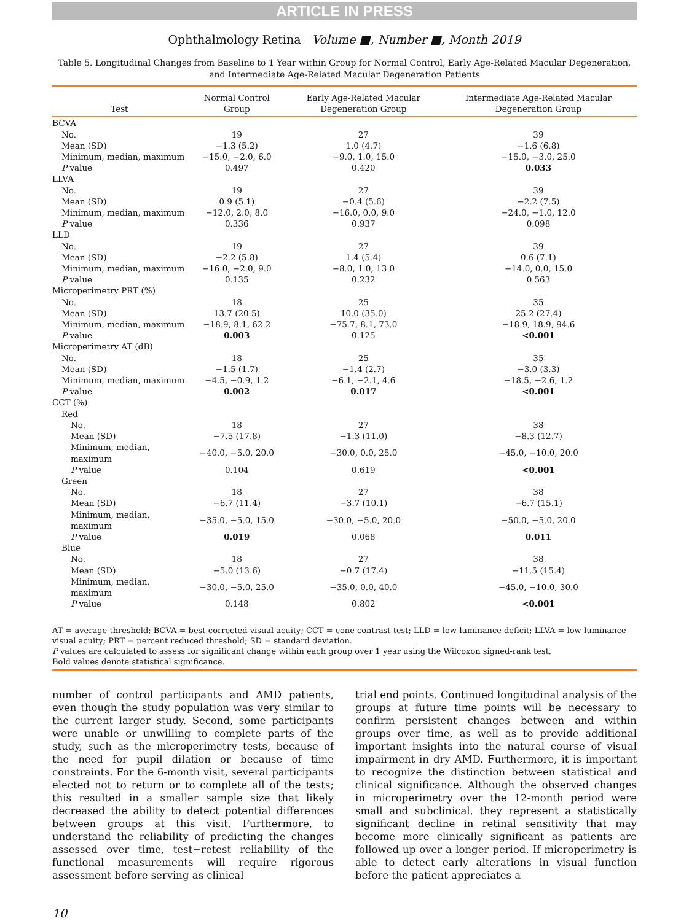ARTICLE IN PRESS
Ophthalmology Retina Volume ■, Number ■, Month 2019
Table 5. Longitudinal Changes from Baseline to 1 Year within Group for Normal Control, Early Age-Related Macular Degeneration, and Intermediate Age-Related Macular Degeneration Patients
| Test | Normal Control Group | Early Age-Related Macular Degeneration Group | Intermediate Age-Related Macular Degeneration Group |
| --- | --- | --- | --- |
| BCVA | | | |
| No. | 19 | 27 | 39 |
| Mean (SD) | −1.3 (5.2) | 1.0 (4.7) | −1.6 (6.8) |
| Minimum, median, maximum | −15.0, −2.0, 6.0 | −9.0, 1.0, 15.0 | −15.0, −3.0, 25.0 |
| P value | 0.497 | 0.420 | 0.033 |
| LLVA | | | |
| No. | 19 | 27 | 39 |
| Mean (SD) | 0.9 (5.1) | −0.4 (5.6) | −2.2 (7.5) |
| Minimum, median, maximum | −12.0, 2.0, 8.0 | −16.0, 0.0, 9.0 | −24.0, −1.0, 12.0 |
| P value | 0.336 | 0.937 | 0.098 |
| LLD | | | |
| No. | 19 | 27 | 39 |
| Mean (SD) | −2.2 (5.8) | 1.4 (5.4) | 0.6 (7.1) |
| Minimum, median, maximum | −16.0, −2.0, 9.0 | −8.0, 1.0, 13.0 | −14.0, 0.0, 15.0 |
| P value | 0.135 | 0.232 | 0.563 |
| Microperimetry PRT (%) | | | |
| No. | 18 | 25 | 35 |
| Mean (SD) | 13.7 (20.5) | 10.0 (35.0) | 25.2 (27.4) |
| Minimum, median, maximum | −18.9, 8.1, 62.2 | −75.7, 8.1, 73.0 | −18.9, 18.9, 94.6 |
| P value | 0.003 | 0.125 | <0.001 |
| Microperimetry AT (dB) | | | |
| No. | 18 | 25 | 35 |
| Mean (SD) | −1.5 (1.7) | −1.4 (2.7) | −3.0 (3.3) |
| Minimum, median, maximum | −4.5, −0.9, 1.2 | −6.1, −2.1, 4.6 | −18.5, −2.6, 1.2 |
| P value | 0.002 | 0.017 | <0.001 |
| CCT (%) | | | |
| Red | | | |
| No. | 18 | 27 | 38 |
| Mean (SD) | −7.5 (17.8) | −1.3 (11.0) | −8.3 (12.7) |
| Minimum, median, maximum | −40.0, −5.0, 20.0 | −30.0, 0.0, 25.0 | −45.0, −10.0, 20.0 |
| P value | 0.104 | 0.619 | <0.001 |
| Green | | | |
| No. | 18 | 27 | 38 |
| Mean (SD) | −6.7 (11.4) | −3.7 (10.1) | −6.7 (15.1) |
| Minimum, median, maximum | −35.0, −5.0, 15.0 | −30.0, −5.0, 20.0 | −50.0, −5.0, 20.0 |
| P value | 0.019 | 0.068 | 0.011 |
| Blue | | | |
| No. | 18 | 27 | 38 |
| Mean (SD) | −5.0 (13.6) | −0.7 (17.4) | −11.5 (15.4) |
| Minimum, median, maximum | −30.0, −5.0, 25.0 | −35.0, 0.0, 40.0 | −45.0, −10.0, 30.0 |
| P value | 0.148 | 0.802 | <0.001 |
AT = average threshold; BCVA = best-corrected visual acuity; CCT = cone contrast test; LLD = low-luminance deficit; LLVA = low-luminance visual acuity; PRT = percent reduced threshold; SD = standard deviation.
P values are calculated to assess for significant change within each group over 1 year using the Wilcoxon signed-rank test.
Bold values denote statistical significance.
number of control participants and AMD patients, even though the study population was very similar to the current larger study. Second, some participants were unable or unwilling to complete parts of the study, such as the microperimetry tests, because of the need for pupil dilation or because of time constraints. For the 6-month visit, several participants elected not to return or to complete all of the tests; this resulted in a smaller sample size that likely decreased the ability to detect potential differences between groups at this visit. Furthermore, to understand the reliability of predicting the changes assessed over time, test−retest reliability of the functional measurements will require rigorous assessment before serving as clinical
trial end points. Continued longitudinal analysis of the groups at future time points will be necessary to confirm persistent changes between and within groups over time, as well as to provide additional important insights into the natural course of visual impairment in dry AMD. Furthermore, it is important to recognize the distinction between statistical and clinical significance. Although the observed changes in microperimetry over the 12-month period were small and subclinical, they represent a statistically significant decline in retinal sensitivity that may become more clinically significant as patients are followed up over a longer period. If microperimetry is able to detect early alterations in visual function before the patient appreciates a
10